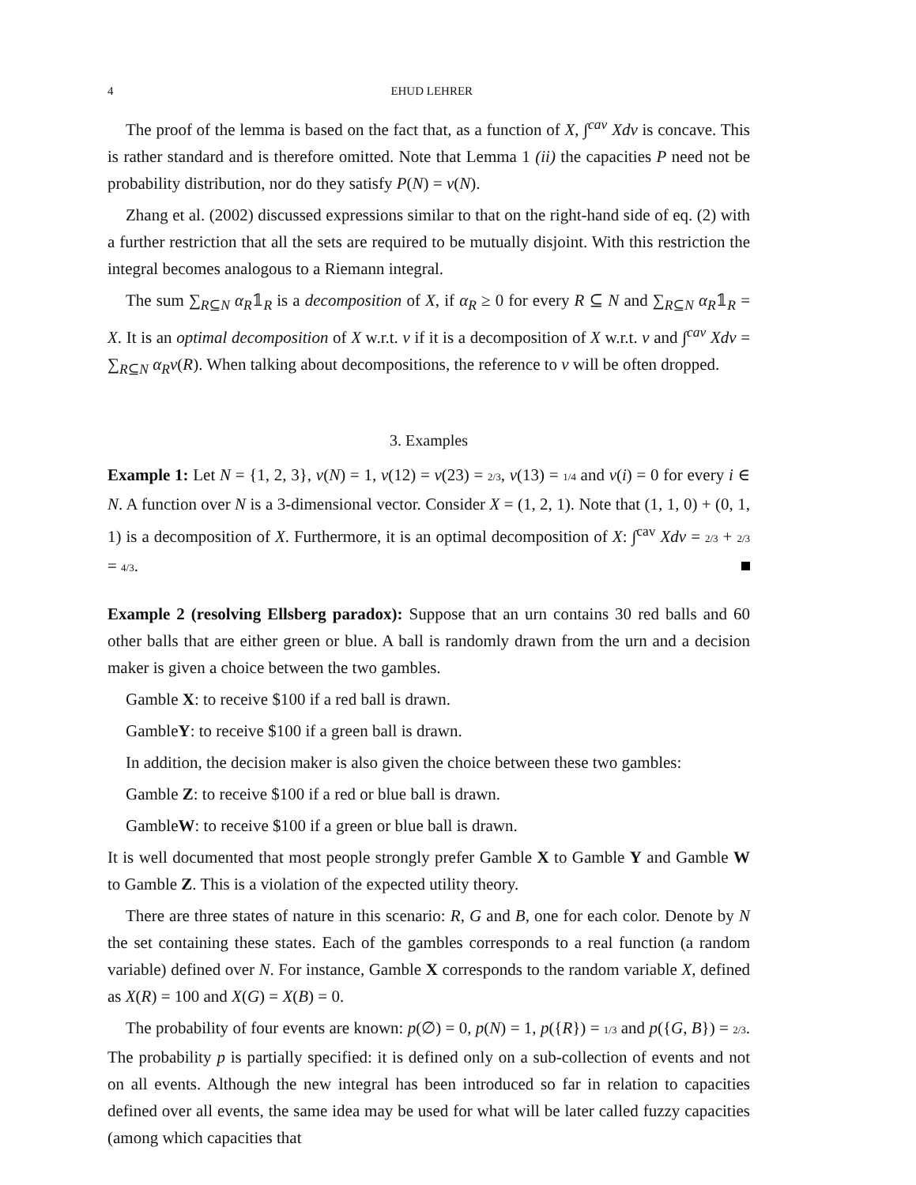4 EHUD LEHRER
The proof of the lemma is based on the fact that, as a function of X, ∫<sup>cav</sup> Xdv is concave. This is rather standard and is therefore omitted. Note that Lemma 1 (ii) the capacities P need not be probability distribution, nor do they satisfy P(N) = v(N).
Zhang et al. (2002) discussed expressions similar to that on the right-hand side of eq. (2) with a further restriction that all the sets are required to be mutually disjoint. With this restriction the integral becomes analogous to a Riemann integral.
The sum ∑<sub>R⊆N</sub> α<sub>R</sub>𝟙<sub>R</sub> is a decomposition of X, if α<sub>R</sub> ≥ 0 for every R ⊆ N and ∑<sub>R⊆N</sub> α<sub>R</sub>𝟙<sub>R</sub> = X. It is an optimal decomposition of X w.r.t. v if it is a decomposition of X w.r.t. v and ∫<sup>cav</sup> Xdv = ∑<sub>R⊆N</sub> α<sub>R</sub>v(R). When talking about decompositions, the reference to v will be often dropped.
3. Examples
Example 1: Let N = {1, 2, 3}, v(N) = 1, v(12) = v(23) = 2/3, v(13) = 1/4 and v(i) = 0 for every i ∈ N. A function over N is a 3-dimensional vector. Consider X = (1, 2, 1). Note that (1, 1, 0) + (0, 1, 1) is a decomposition of X. Furthermore, it is an optimal decomposition of X: ∫<sup>cav</sup> Xdv = 2/3 + 2/3 = 4/3.
Example 2 (resolving Ellsberg paradox): Suppose that an urn contains 30 red balls and 60 other balls that are either green or blue. A ball is randomly drawn from the urn and a decision maker is given a choice between the two gambles.
Gamble X: to receive $100 if a red ball is drawn.
GambleY: to receive $100 if a green ball is drawn.
In addition, the decision maker is also given the choice between these two gambles:
Gamble Z: to receive $100 if a red or blue ball is drawn.
GambleW: to receive $100 if a green or blue ball is drawn.
It is well documented that most people strongly prefer Gamble X to Gamble Y and Gamble W to Gamble Z. This is a violation of the expected utility theory.
There are three states of nature in this scenario: R, G and B, one for each color. Denote by N the set containing these states. Each of the gambles corresponds to a real function (a random variable) defined over N. For instance, Gamble X corresponds to the random variable X, defined as X(R) = 100 and X(G) = X(B) = 0.
The probability of four events are known: p(∅) = 0, p(N) = 1, p({R}) = 1/3 and p({G, B}) = 2/3. The probability p is partially specified: it is defined only on a sub-collection of events and not on all events. Although the new integral has been introduced so far in relation to capacities defined over all events, the same idea may be used for what will be later called fuzzy capacities (among which capacities that